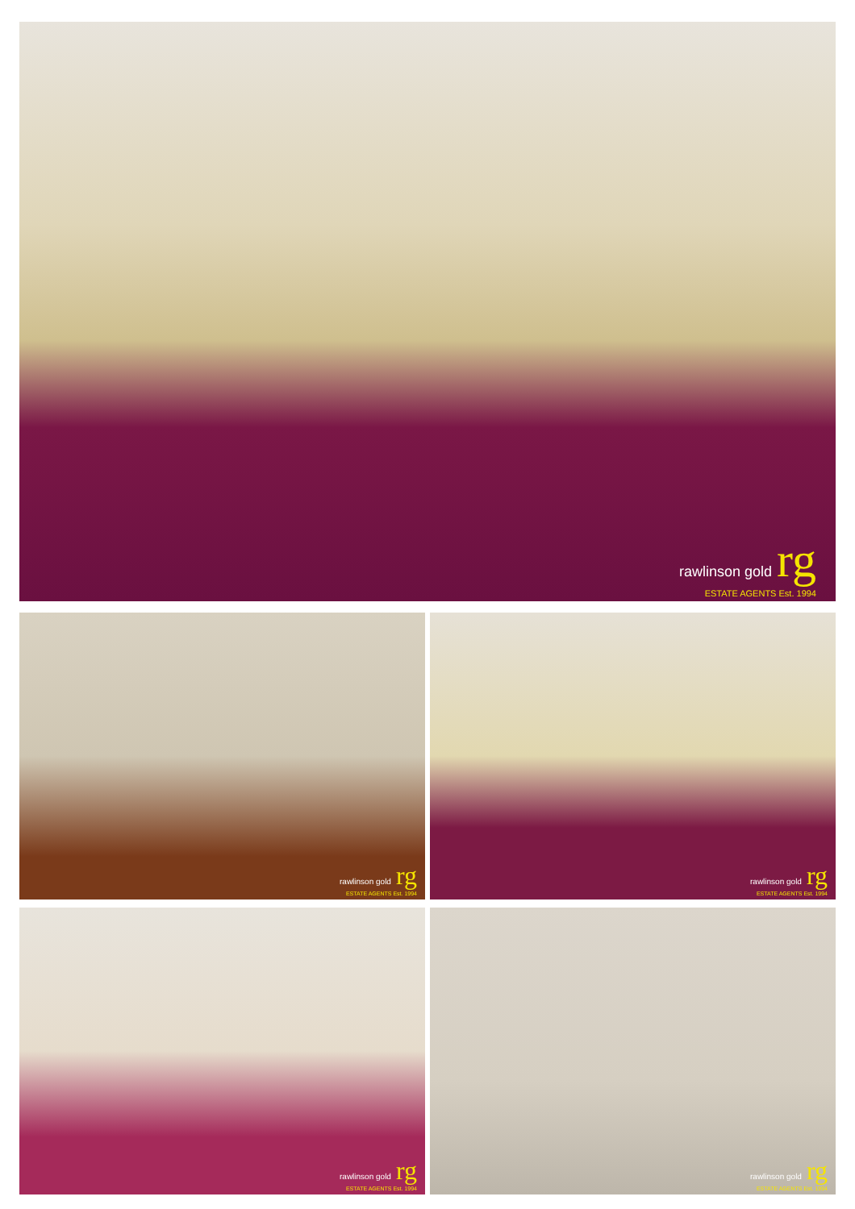rawlinson gold rg
ESTATE AGENTS Est. 1994
rawlinson gold rg
ESTATE AGENTS Est. 1994
rawlinson gold rg
ESTATE AGENTS Est. 1994
rawlinson gold rg
ESTATE AGENTS Est. 1994
rawlinson gold rg
ESTATE AGENTS Est. 1994